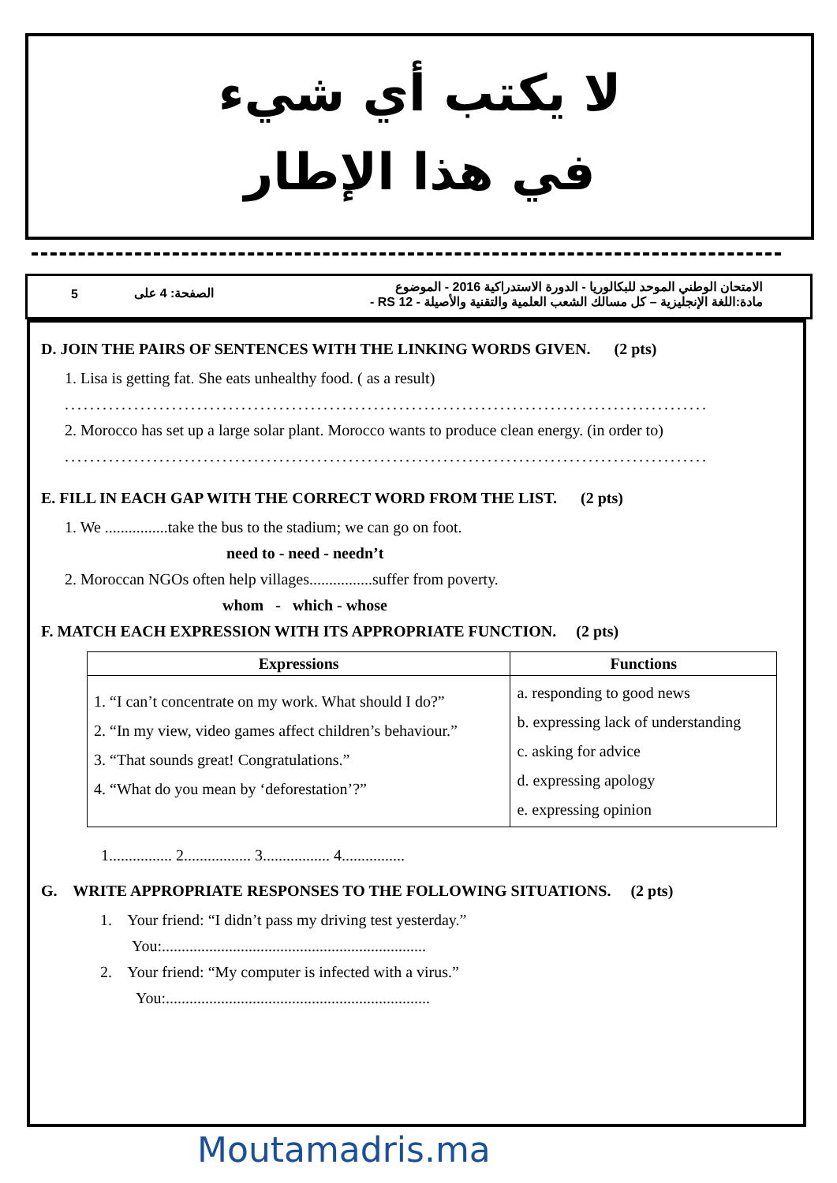لا يكتب أي شيء
في هذا الإطار
5 الصفحة: 4 على
الامتحان الوطني الموحد للبكالوريا - الدورة الاستدراكية 2016 - الموضوع
مادة:اللغة الإنجليزية – كل مسالك الشعب العلمية والتقنية والأصيلة - RS 12 -
D. JOIN THE PAIRS OF SENTENCES WITH THE LINKING WORDS GIVEN. (2 pts)
1. Lisa is getting fat. She eats unhealthy food. ( as a result)
......................................................................................................
2. Morocco has set up a large solar plant. Morocco wants to produce clean energy. (in order to)
......................................................................................................
E. FILL IN EACH GAP WITH THE CORRECT WORD FROM THE LIST. (2 pts)
1. We ................take the bus to the stadium; we can go on foot.
need to - need - needn’t
2. Moroccan NGOs often help villages................suffer from poverty.
whom - which - whose
F. MATCH EACH EXPRESSION WITH ITS APPROPRIATE FUNCTION. (2 pts)
| Expressions | Functions |
| --- | --- |
| 1. “I can’t concentrate on my work. What should I do?” 2. “In my view, video games affect children’s behaviour.” 3. “That sounds great! Congratulations.” 4. “What do you mean by ‘deforestation’?” | a. responding to good news b. expressing lack of understanding c. asking for advice d. expressing apology e. expressing opinion |
1................ 2................. 3................. 4................
G. WRITE APPROPRIATE RESPONSES TO THE FOLLOWING SITUATIONS. (2 pts)
1. Your friend: “I didn’t pass my driving test yesterday.”
You:...................................................................
2. Your friend: “My computer is infected with a virus.”
You:...................................................................
Moutamadris.ma